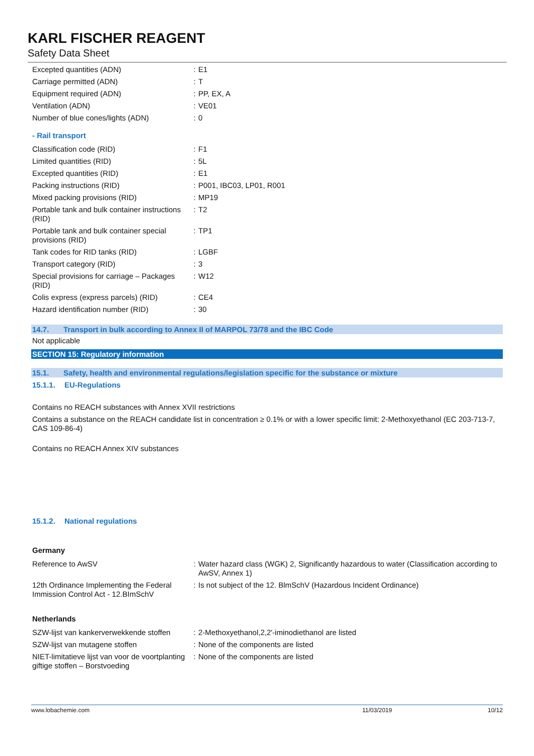KARL FISCHER REAGENT
Safety Data Sheet
| Excepted quantities (ADN) | : | E1 |
| Carriage permitted (ADN) | : | T |
| Equipment required (ADN) | : | PP, EX, A |
| Ventilation (ADN) | : | VE01 |
| Number of blue cones/lights (ADN) | : | 0 |
- Rail transport
| Classification code (RID) | : | F1 |
| Limited quantities (RID) | : | 5L |
| Excepted quantities (RID) | : | E1 |
| Packing instructions (RID) | : | P001, IBC03, LP01, R001 |
| Mixed packing provisions (RID) | : | MP19 |
| Portable tank and bulk container instructions (RID) | : | T2 |
| Portable tank and bulk container special provisions (RID) | : | TP1 |
| Tank codes for RID tanks (RID) | : | LGBF |
| Transport category (RID) | : | 3 |
| Special provisions for carriage – Packages (RID) | : | W12 |
| Colis express (express parcels) (RID) | : | CE4 |
| Hazard identification number (RID) | : | 30 |
14.7. Transport in bulk according to Annex II of MARPOL 73/78 and the IBC Code
Not applicable
SECTION 15: Regulatory information
15.1. Safety, health and environmental regulations/legislation specific for the substance or mixture
15.1.1. EU-Regulations
Contains no REACH substances with Annex XVII restrictions
Contains a substance on the REACH candidate list in concentration ≥ 0.1% or with a lower specific limit: 2-Methoxyethanol (EC 203-713-7, CAS 109-86-4)
Contains no REACH Annex XIV substances
15.1.2. National regulations
Germany
| Reference to AwSV | : | Water hazard class (WGK) 2, Significantly hazardous to water (Classification according to AwSV, Annex 1) |
| 12th Ordinance Implementing the Federal Immission Control Act - 12.BImSchV | : | Is not subject of the 12. BlmSchV (Hazardous Incident Ordinance) |
Netherlands
| SZW-lijst van kankerverwekkende stoffen | : | 2-Methoxyethanol,2,2'-iminodiethanol are listed |
| SZW-lijst van mutagene stoffen | : | None of the components are listed |
| NIET-limitatieve lijst van voor de voortplanting giftige stoffen – Borstvoeding | : | None of the components are listed |
www.lobachemie.com 11/03/2019 10/12